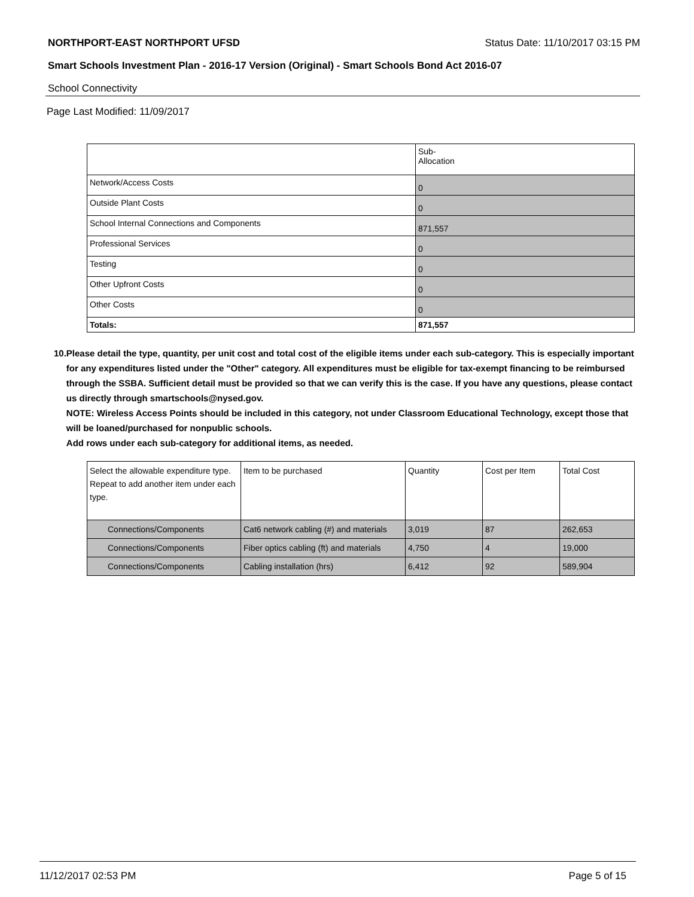NORTHPORT-EAST NORTHPORT UFSD Status Date: 11/10/2017 03:15 PM
Smart Schools Investment Plan - 2016-17 Version (Original) - Smart Schools Bond Act 2016-07
School Connectivity
Page Last Modified: 11/09/2017
| | Sub- Allocation |
| Network/Access Costs | 0 |
| Outside Plant Costs | 0 |
| School Internal Connections and Components | 871,557 |
| Professional Services | 0 |
| Testing | 0 |
| Other Upfront Costs | 0 |
| Other Costs | 0 |
| Totals: | 871,557 |
10. Please detail the type, quantity, per unit cost and total cost of the eligible items under each sub-category. This is especially important for any expenditures listed under the "Other" category. All expenditures must be eligible for tax-exempt financing to be reimbursed through the SSBA. Sufficient detail must be provided so that we can verify this is the case. If you have any questions, please contact us directly through smartschools@nysed.gov.
NOTE: Wireless Access Points should be included in this category, not under Classroom Educational Technology, except those that will be loaned/purchased for nonpublic schools.
Add rows under each sub-category for additional items, as needed.
| Select the allowable expenditure type. Repeat to add another item under each type. | Item to be purchased | Quantity | Cost per Item | Total Cost |
| Connections/Components | Cat6 network cabling (#) and materials | 3,019 | 87 | 262,653 |
| Connections/Components | Fiber optics cabling (ft) and materials | 4,750 | 4 | 19,000 |
| Connections/Components | Cabling installation (hrs) | 6,412 | 92 | 589,904 |
11/12/2017 02:53 PM Page 5 of 15